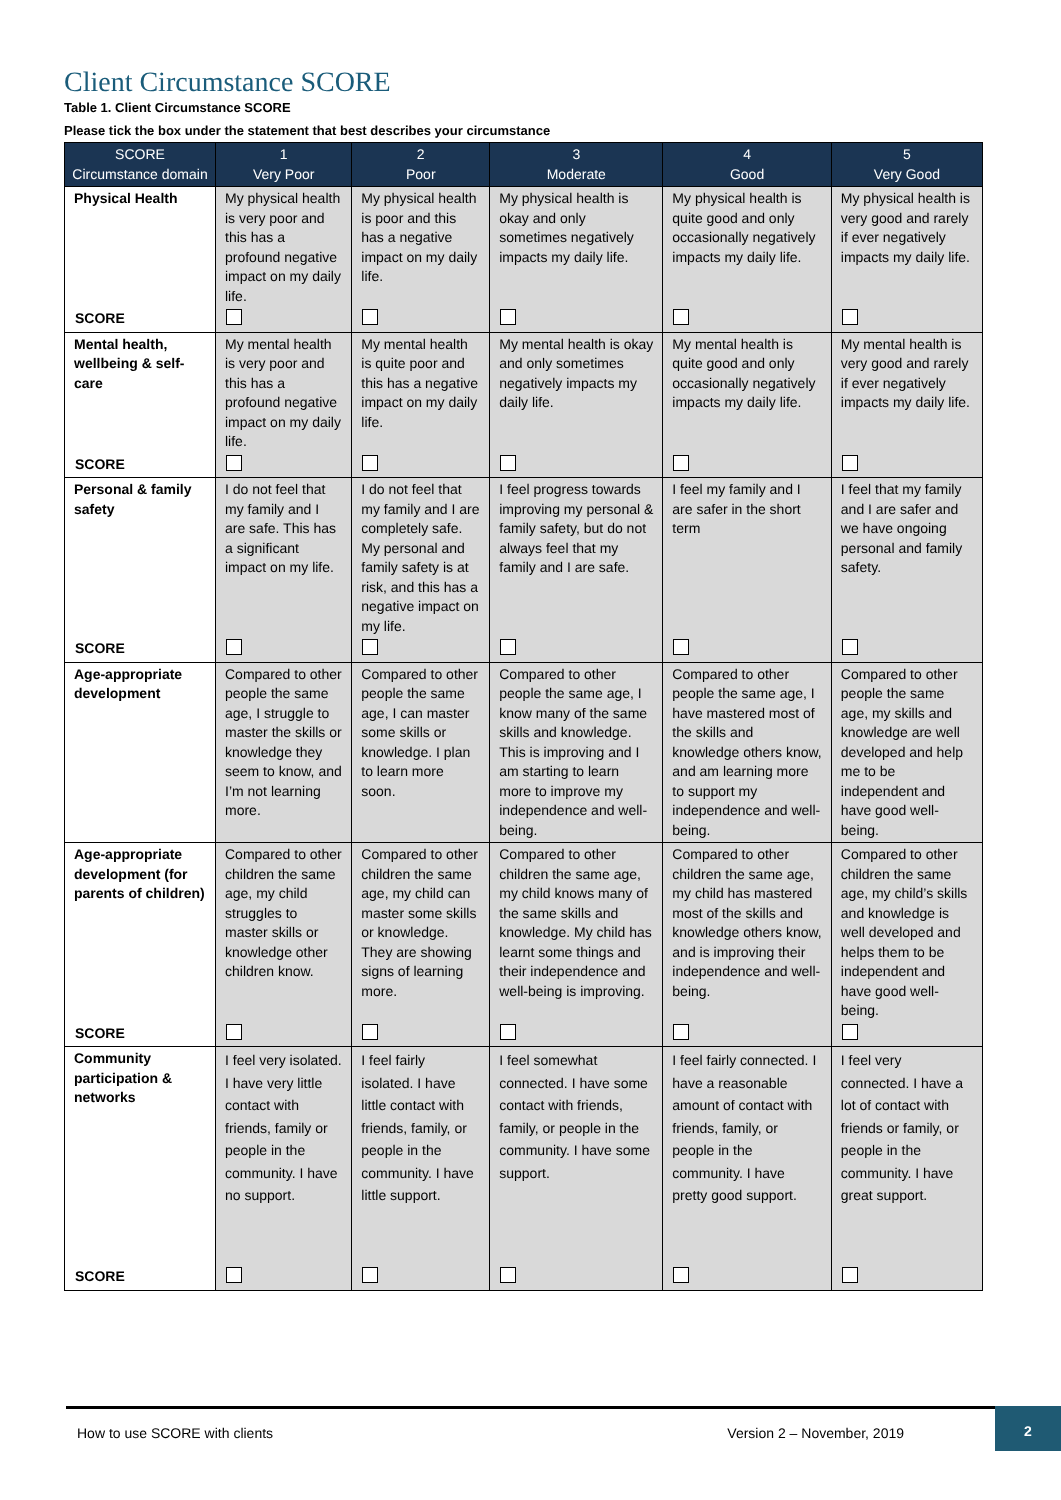Client Circumstance SCORE
Table 1. Client Circumstance SCORE
Please tick the box under the statement that best describes your circumstance
| SCORE Circumstance domain | 1 Very Poor | 2 Poor | 3 Moderate | 4 Good | 5 Very Good |
| --- | --- | --- | --- | --- | --- |
| Physical Health | My physical health is very poor and this has a profound negative impact on my daily life. | My physical health is poor and this has a negative impact on my daily life. | My physical health is okay and only sometimes negatively impacts my daily life. | My physical health is quite good and only occasionally negatively impacts my daily life. | My physical health is very good and rarely if ever negatively impacts my daily life. |
| SCORE | | | | | |
| Mental health, wellbeing & self-care | My mental health is very poor and this has a profound negative impact on my daily life. | My mental health is quite poor and this has a negative impact on my daily life. | My mental health is okay and only sometimes negatively impacts my daily life. | My mental health is quite good and only occasionally negatively impacts my daily life. | My mental health is very good and rarely if ever negatively impacts my daily life. |
| SCORE | | | | | |
| Personal & family safety | I do not feel that my family and I are safe. This has a significant impact on my life. | I do not feel that my family and I are completely safe. My personal and family safety is at risk, and this has a negative impact on my life. | I feel progress towards improving my personal & family safety, but do not always feel that my family and I are safe. | I feel my family and I are safer in the short term | I feel that my family and I are safer and we have ongoing personal and family safety. |
| SCORE | | | | | |
| Age-appropriate development | Compared to other people the same age, I struggle to master the skills or knowledge they seem to know, and I’m not learning more. | Compared to other people the same age, I can master some skills or knowledge. I plan to learn more soon. | Compared to other people the same age, I know many of the same skills and knowledge. This is improving and I am starting to learn more to improve my independence and well-being. | Compared to other people the same age, I have mastered most of the skills and knowledge others know, and am learning more to support my independence and well-being. | Compared to other people the same age, my skills and knowledge are well developed and help me to be independent and have good well-being. |
| Age-appropriate development (for parents of children) | Compared to other children the same age, my child struggles to master skills or knowledge other children know. | Compared to other children the same age, my child can master some skills or knowledge. They are showing signs of learning more. | Compared to other children the same age, my child knows many of the same skills and knowledge. My child has learnt some things and their independence and well-being is improving. | Compared to other children the same age, my child has mastered most of the skills and knowledge others know, and is improving their independence and well-being. | Compared to other children the same age, my child’s skills and knowledge is well developed and helps them to be independent and have good well-being. |
| SCORE | | | | | |
| Community participation & networks | I feel very isolated. I have very little contact with friends, family or people in the community. I have no support. | I feel fairly isolated. I have little contact with friends, family, or people in the community. I have little support. | I feel somewhat connected. I have some contact with friends, family, or people in the community. I have some support. | I feel fairly connected. I have a reasonable amount of contact with friends, family, or people in the community. I have pretty good support. | I feel very connected. I have a lot of contact with friends or family, or people in the community. I have great support. |
| SCORE | | | | | |
How to use SCORE with clients Version 2 – November, 2019 2